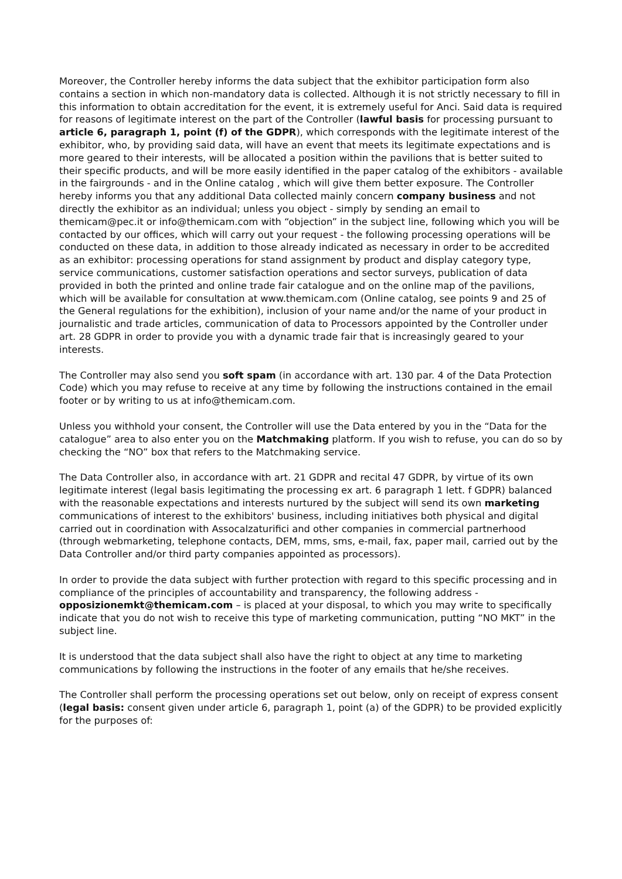Moreover, the Controller hereby informs the data subject that the exhibitor participation form also contains a section in which non-mandatory data is collected. Although it is not strictly necessary to fill in this information to obtain accreditation for the event, it is extremely useful for Anci. Said data is required for reasons of legitimate interest on the part of the Controller (lawful basis for processing pursuant to article 6, paragraph 1, point (f) of the GDPR), which corresponds with the legitimate interest of the exhibitor, who, by providing said data, will have an event that meets its legitimate expectations and is more geared to their interests, will be allocated a position within the pavilions that is better suited to their specific products, and will be more easily identified in the paper catalog of the exhibitors - available in the fairgrounds - and in the Online catalog , which will give them better exposure. The Controller hereby informs you that any additional Data collected mainly concern company business and not directly the exhibitor as an individual; unless you object - simply by sending an email to themicam@pec.it or info@themicam.com with “objection” in the subject line, following which you will be contacted by our offices, which will carry out your request - the following processing operations will be conducted on these data, in addition to those already indicated as necessary in order to be accredited as an exhibitor: processing operations for stand assignment by product and display category type, service communications, customer satisfaction operations and sector surveys, publication of data provided in both the printed and online trade fair catalogue and on the online map of the pavilions, which will be available for consultation at www.themicam.com (Online catalog, see points 9 and 25 of the General regulations for the exhibition), inclusion of your name and/or the name of your product in journalistic and trade articles, communication of data to Processors appointed by the Controller under art. 28 GDPR in order to provide you with a dynamic trade fair that is increasingly geared to your interests.
The Controller may also send you soft spam (in accordance with art. 130 par. 4 of the Data Protection Code) which you may refuse to receive at any time by following the instructions contained in the email footer or by writing to us at info@themicam.com.
Unless you withhold your consent, the Controller will use the Data entered by you in the “Data for the catalogue” area to also enter you on the Matchmaking platform. If you wish to refuse, you can do so by checking the “NO” box that refers to the Matchmaking service.
The Data Controller also, in accordance with art. 21 GDPR and recital 47 GDPR, by virtue of its own legitimate interest (legal basis legitimating the processing ex art. 6 paragraph 1 lett. f GDPR) balanced with the reasonable expectations and interests nurtured by the subject will send its own marketing communications of interest to the exhibitors' business, including initiatives both physical and digital carried out in coordination with Assocalzaturifici and other companies in commercial partnerhood (through webmarketing, telephone contacts, DEM, mms, sms, e-mail, fax, paper mail, carried out by the Data Controller and/or third party companies appointed as processors).
In order to provide the data subject with further protection with regard to this specific processing and in compliance of the principles of accountability and transparency, the following address - opposizionemkt@themicam.com – is placed at your disposal, to which you may write to specifically indicate that you do not wish to receive this type of marketing communication, putting “NO MKT” in the subject line.
It is understood that the data subject shall also have the right to object at any time to marketing communications by following the instructions in the footer of any emails that he/she receives.
The Controller shall perform the processing operations set out below, only on receipt of express consent (legal basis: consent given under article 6, paragraph 1, point (a) of the GDPR) to be provided explicitly for the purposes of: